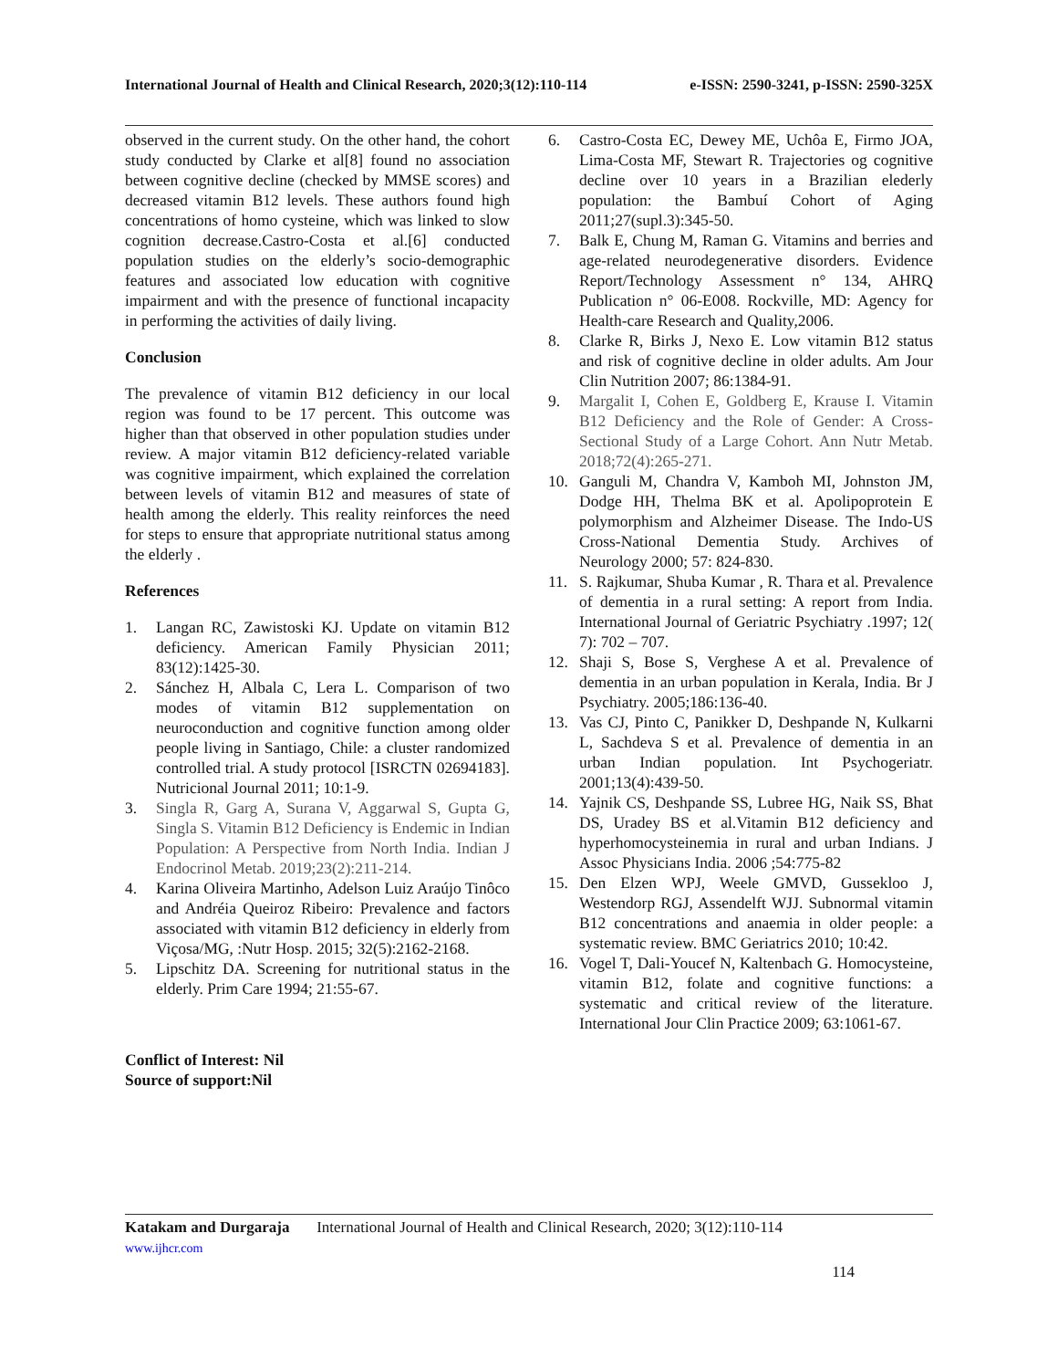International Journal of Health and Clinical Research, 2020;3(12):110-114 e-ISSN: 2590-3241, p-ISSN: 2590-325X
observed in the current study. On the other hand, the cohort study conducted by Clarke et al[8] found no association between cognitive decline (checked by MMSE scores) and decreased vitamin B12 levels. These authors found high concentrations of homo cysteine, which was linked to slow cognition decrease.Castro-Costa et al.[6] conducted population studies on the elderly’s socio-demographic features and associated low education with cognitive impairment and with the presence of functional incapacity in performing the activities of daily living.
Conclusion
The prevalence of vitamin B12 deficiency in our local region was found to be 17 percent. This outcome was higher than that observed in other population studies under review. A major vitamin B12 deficiency-related variable was cognitive impairment, which explained the correlation between levels of vitamin B12 and measures of state of health among the elderly. This reality reinforces the need for steps to ensure that appropriate nutritional status among the elderly .
References
1. Langan RC, Zawistoski KJ. Update on vitamin B12 deficiency. American Family Physician 2011; 83(12):1425-30.
2. Sánchez H, Albala C, Lera L. Comparison of two modes of vitamin B12 supplementation on neuroconduction and cognitive function among older people living in Santiago, Chile: a cluster randomized controlled trial. A study protocol [ISRCTN 02694183]. Nutricional Journal 2011; 10:1-9.
3. Singla R, Garg A, Surana V, Aggarwal S, Gupta G, Singla S. Vitamin B12 Deficiency is Endemic in Indian Population: A Perspective from North India. Indian J Endocrinol Metab. 2019;23(2):211-214.
4. Karina Oliveira Martinho, Adelson Luiz Araújo Tinôco and Andréia Queiroz Ribeiro: Prevalence and factors associated with vitamin B12 deficiency in elderly from Viçosa/MG, :Nutr Hosp. 2015; 32(5):2162-2168.
5. Lipschitz DA. Screening for nutritional status in the elderly. Prim Care 1994; 21:55-67.
Conflict of Interest: Nil
Source of support:Nil
6. Castro-Costa EC, Dewey ME, Uchôa E, Firmo JOA, Lima-Costa MF, Stewart R. Trajectories og cognitive decline over 10 years in a Brazilian elederly population: the Bambuí Cohort of Aging 2011;27(supl.3):345-50.
7. Balk E, Chung M, Raman G. Vitamins and berries and age-related neurodegenerative disorders. Evidence Report/Technology Assessment n° 134, AHRQ Publication n° 06-E008. Rockville, MD: Agency for Health-care Research and Quality,2006.
8. Clarke R, Birks J, Nexo E. Low vitamin B12 status and risk of cognitive decline in older adults. Am Jour Clin Nutrition 2007; 86:1384-91.
9. Margalit I, Cohen E, Goldberg E, Krause I. Vitamin B12 Deficiency and the Role of Gender: A Cross-Sectional Study of a Large Cohort. Ann Nutr Metab. 2018;72(4):265-271.
10. Ganguli M, Chandra V, Kamboh MI, Johnston JM, Dodge HH, Thelma BK et al. Apolipoprotein E polymorphism and Alzheimer Disease. The Indo-US Cross-National Dementia Study. Archives of Neurology 2000; 57: 824-830.
11. S. Rajkumar, Shuba Kumar , R. Thara et al. Prevalence of dementia in a rural setting: A report from India. International Journal of Geriatric Psychiatry .1997; 12( 7): 702 – 707.
12. Shaji S, Bose S, Verghese A et al. Prevalence of dementia in an urban population in Kerala, India. Br J Psychiatry. 2005;186:136-40.
13. Vas CJ, Pinto C, Panikker D, Deshpande N, Kulkarni L, Sachdeva S et al. Prevalence of dementia in an urban Indian population. Int Psychogeriatr. 2001;13(4):439-50.
14. Yajnik CS, Deshpande SS, Lubree HG, Naik SS, Bhat DS, Uradey BS et al.Vitamin B12 deficiency and hyperhomocysteinemia in rural and urban Indians. J Assoc Physicians India. 2006 ;54:775-82
15. Den Elzen WPJ, Weele GMVD, Gussekloo J, Westendorp RGJ, Assendelft WJJ. Subnormal vitamin B12 concentrations and anaemia in older people: a systematic review. BMC Geriatrics 2010; 10:42.
16. Vogel T, Dali-Youcef N, Kaltenbach G. Homocysteine, vitamin B12, folate and cognitive functions: a systematic and critical review of the literature. International Jour Clin Practice 2009; 63:1061-67.
Katakam and Durgaraja International Journal of Health and Clinical Research, 2020; 3(12):110-114
www.ijhcr.com
114